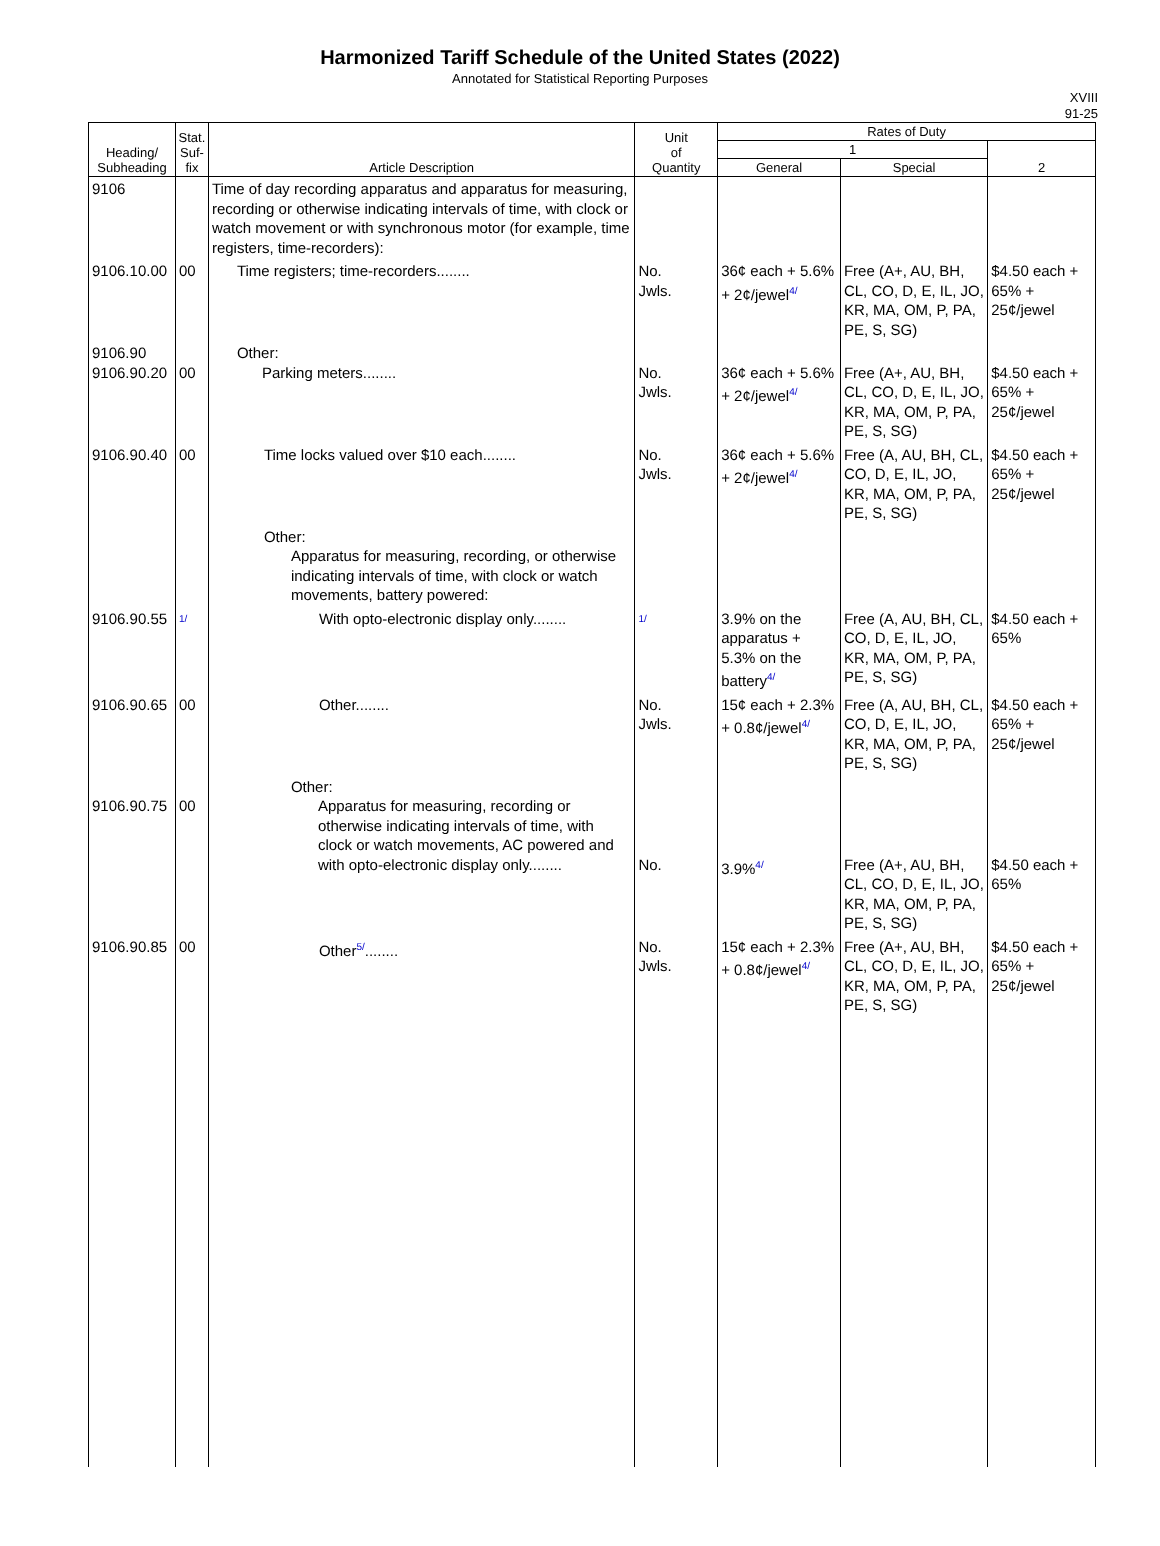Harmonized Tariff Schedule of the United States (2022)
Annotated for Statistical Reporting Purposes
XVIII
91-25
| Heading/ Subheading | Stat. Suf- fix | Article Description | Unit of Quantity | Rates of Duty | | |
| --- | --- | --- | --- | --- | --- | --- |
| | | | | 1 | | 2 |
| | | | | General | Special | |
| 9106 | | Time of day recording apparatus and apparatus for measuring, recording or otherwise indicating intervals of time, with clock or watch movement or with synchronous motor (for example, time registers, time-recorders): | | | | |
| 9106.10.00 | 00 | Time registers; time-recorders........ | No. Jwls. | 36¢ each + 5.6% + 2¢/jewel 4/ | Free (A+, AU, BH, CL, CO, D, E, IL, JO, KR, MA, OM, P, PA, PE, S, SG) | $4.50 each + 65% + 25¢/jewel |
| 9106.90 9106.90.20 | 00 | Other: Parking meters........ | No. Jwls. | 36¢ each + 5.6% + 2¢/jewel 4/ | Free (A+, AU, BH, CL, CO, D, E, IL, JO, KR, MA, OM, P, PA, PE, S, SG) | $4.50 each + 65% + 25¢/jewel |
| 9106.90.40 | 00 | Time locks valued over $10 each........ | No. Jwls. | 36¢ each + 5.6% + 2¢/jewel 4/ | Free (A, AU, BH, CL, CO, D, E, IL, JO, KR, MA, OM, P, PA, PE, S, SG) | $4.50 each + 65% + 25¢/jewel |
| | | Other: Apparatus for measuring, recording, or otherwise indicating intervals of time, with clock or watch movements, battery powered: | | | | |
| 9106.90.55 | 1/ | With opto-electronic display only........ | 1/ | 3.9% on the apparatus + 5.3% on the battery 4/ | Free (A, AU, BH, CL, CO, D, E, IL, JO, KR, MA, OM, P, PA, PE, S, SG) | $4.50 each + 65% |
| 9106.90.65 | 00 | Other........ | No. Jwls. | 15¢ each + 2.3% + 0.8¢/jewel 4/ | Free (A, AU, BH, CL, CO, D, E, IL, JO, KR, MA, OM, P, PA, PE, S, SG) | $4.50 each + 65% + 25¢/jewel |
| 9106.90.75 | 00 | Other: Apparatus for measuring, recording or otherwise indicating intervals of time, with clock or watch movements, AC powered and with opto-electronic display only........ | No. | 3.9% 4/ | Free (A+, AU, BH, CL, CO, D, E, IL, JO, KR, MA, OM, P, PA, PE, S, SG) | $4.50 each + 65% |
| 9106.90.85 | 00 | Other 5/ ........ | No. Jwls. | 15¢ each + 2.3% + 0.8¢/jewel 4/ | Free (A+, AU, BH, CL, CO, D, E, IL, JO, KR, MA, OM, P, PA, PE, S, SG) | $4.50 each + 65% + 25¢/jewel |